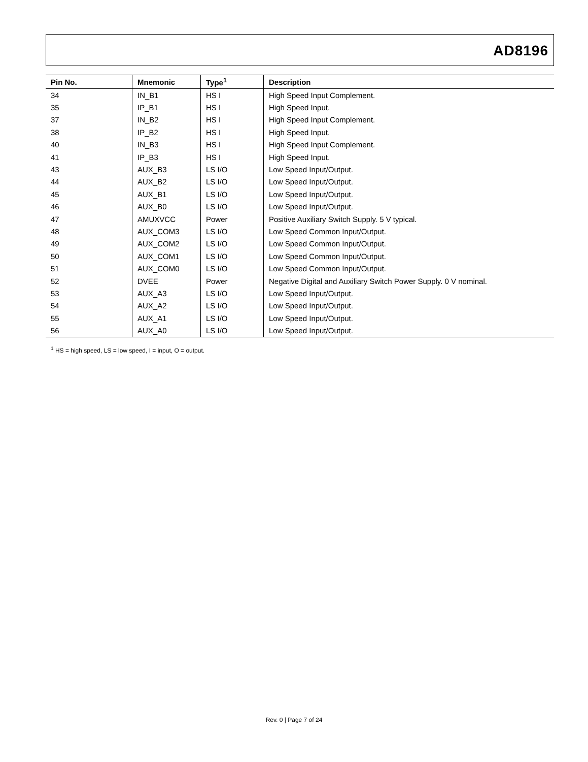AD8196
| Pin No. | Mnemonic | Type<sup>1</sup> | Description |
| --- | --- | --- | --- |
| 34 | IN_B1 | HS I | High Speed Input Complement. |
| 35 | IP_B1 | HS I | High Speed Input. |
| 37 | IN_B2 | HS I | High Speed Input Complement. |
| 38 | IP_B2 | HS I | High Speed Input. |
| 40 | IN_B3 | HS I | High Speed Input Complement. |
| 41 | IP_B3 | HS I | High Speed Input. |
| 43 | AUX_B3 | LS I/O | Low Speed Input/Output. |
| 44 | AUX_B2 | LS I/O | Low Speed Input/Output. |
| 45 | AUX_B1 | LS I/O | Low Speed Input/Output. |
| 46 | AUX_B0 | LS I/O | Low Speed Input/Output. |
| 47 | AMUXVCC | Power | Positive Auxiliary Switch Supply. 5 V typical. |
| 48 | AUX_COM3 | LS I/O | Low Speed Common Input/Output. |
| 49 | AUX_COM2 | LS I/O | Low Speed Common Input/Output. |
| 50 | AUX_COM1 | LS I/O | Low Speed Common Input/Output. |
| 51 | AUX_COM0 | LS I/O | Low Speed Common Input/Output. |
| 52 | DVEE | Power | Negative Digital and Auxiliary Switch Power Supply. 0 V nominal. |
| 53 | AUX_A3 | LS I/O | Low Speed Input/Output. |
| 54 | AUX_A2 | LS I/O | Low Speed Input/Output. |
| 55 | AUX_A1 | LS I/O | Low Speed Input/Output. |
| 56 | AUX_A0 | LS I/O | Low Speed Input/Output. |
<sup>1</sup> HS = high speed, LS = low speed, I = input, O = output.
Rev. 0 | Page 7 of 24